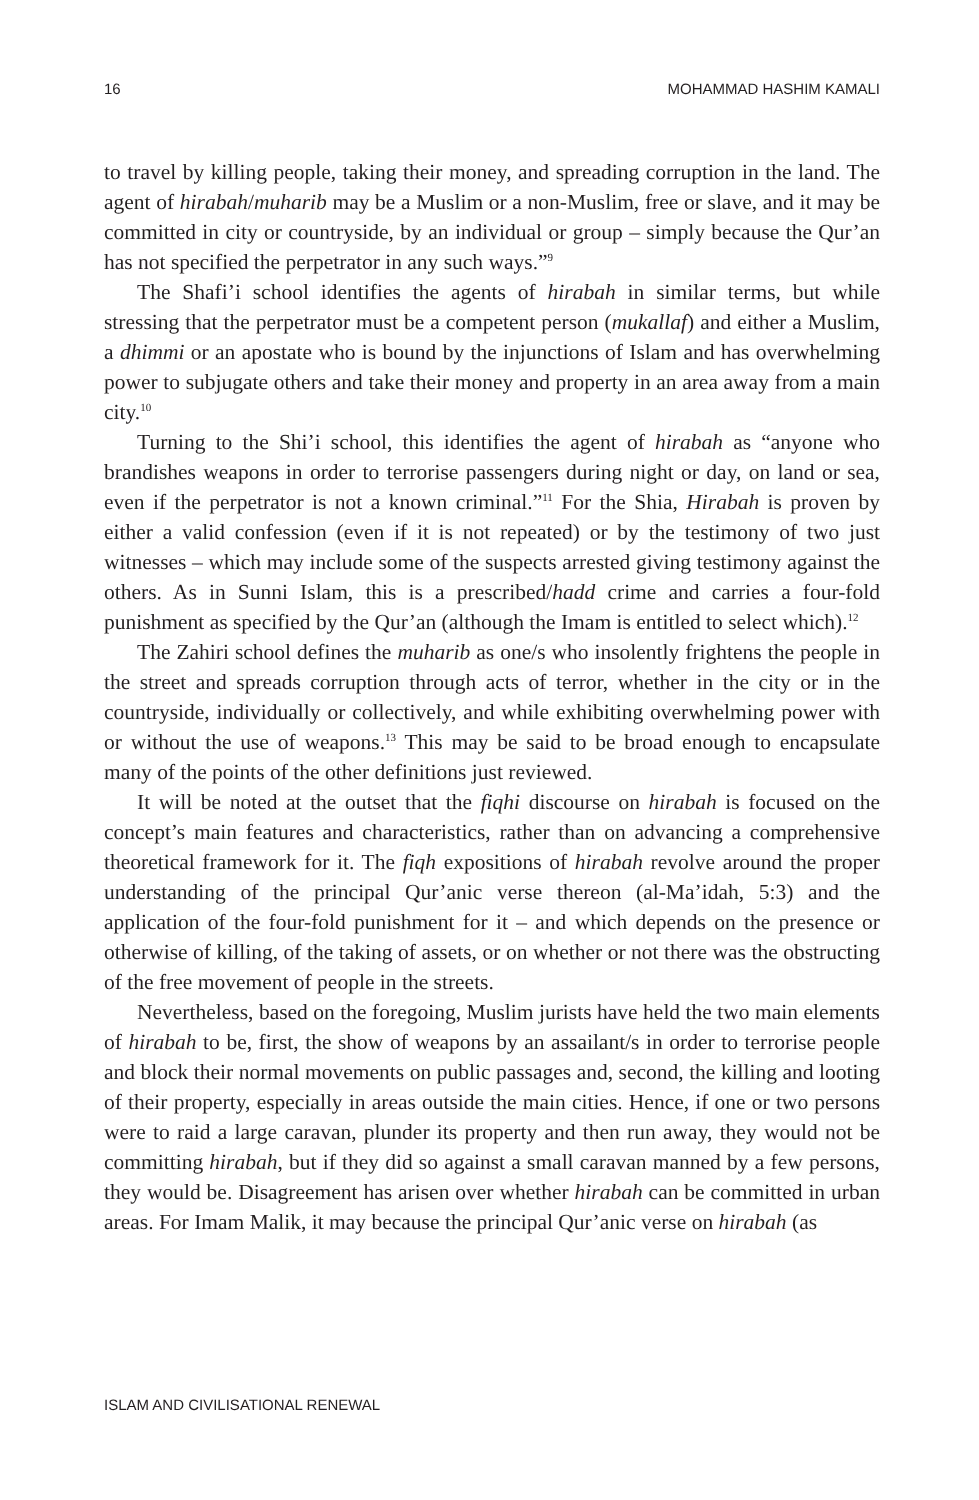16 MOHAMMAD HASHIM KAMALI
to travel by killing people, taking their money, and spreading corruption in the land. The agent of hirabah/muharib may be a Muslim or a non-Muslim, free or slave, and it may be committed in city or countryside, by an individual or group – simply because the Qur’an has not specified the perpetrator in any such ways.”<sup>9</sup>
The Shafi’i school identifies the agents of hirabah in similar terms, but while stressing that the perpetrator must be a competent person (mukallaf) and either a Muslim, a dhimmi or an apostate who is bound by the injunctions of Islam and has overwhelming power to subjugate others and take their money and property in an area away from a main city.<sup>10</sup>
Turning to the Shi’i school, this identifies the agent of hirabah as “anyone who brandishes weapons in order to terrorise passengers during night or day, on land or sea, even if the perpetrator is not a known criminal.”<sup>11</sup> For the Shia, Hirabah is proven by either a valid confession (even if it is not repeated) or by the testimony of two just witnesses – which may include some of the suspects arrested giving testimony against the others. As in Sunni Islam, this is a prescribed/hadd crime and carries a four-fold punishment as specified by the Qur’an (although the Imam is entitled to select which).<sup>12</sup>
The Zahiri school defines the muharib as one/s who insolently frightens the people in the street and spreads corruption through acts of terror, whether in the city or in the countryside, individually or collectively, and while exhibiting overwhelming power with or without the use of weapons.<sup>13</sup> This may be said to be broad enough to encapsulate many of the points of the other definitions just reviewed.
It will be noted at the outset that the fiqhi discourse on hirabah is focused on the concept’s main features and characteristics, rather than on advancing a comprehensive theoretical framework for it. The fiqh expositions of hirabah revolve around the proper understanding of the principal Qur’anic verse thereon (al-Ma’idah, 5:3) and the application of the four-fold punishment for it – and which depends on the presence or otherwise of killing, of the taking of assets, or on whether or not there was the obstructing of the free movement of people in the streets.
Nevertheless, based on the foregoing, Muslim jurists have held the two main elements of hirabah to be, first, the show of weapons by an assailant/s in order to terrorise people and block their normal movements on public passages and, second, the killing and looting of their property, especially in areas outside the main cities. Hence, if one or two persons were to raid a large caravan, plunder its property and then run away, they would not be committing hirabah, but if they did so against a small caravan manned by a few persons, they would be. Disagreement has arisen over whether hirabah can be committed in urban areas. For Imam Malik, it may because the principal Qur’anic verse on hirabah (as
ISLAM AND CIVILISATIONAL RENEWAL